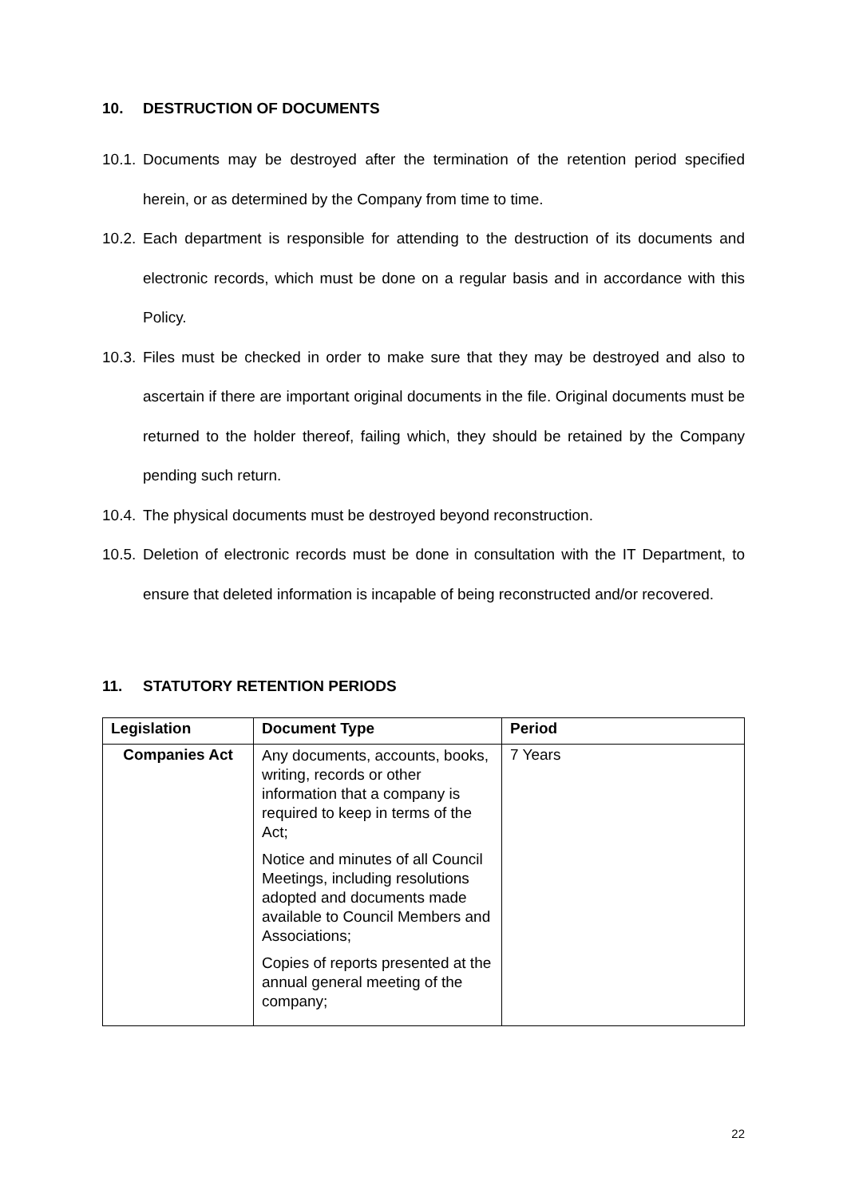10. DESTRUCTION OF DOCUMENTS
10.1.
Documents may be destroyed after the termination of the retention period specified herein, or as determined by the Company from time to time.
10.2.
Each department is responsible for attending to the destruction of its documents and electronic records, which must be done on a regular basis and in accordance with this Policy.
10.3.
Files must be checked in order to make sure that they may be destroyed and also to ascertain if there are important original documents in the file. Original documents must be returned to the holder thereof, failing which, they should be retained by the Company pending such return.
10.4.
The physical documents must be destroyed beyond reconstruction.
10.5.
Deletion of electronic records must be done in consultation with the IT Department, to ensure that deleted information is incapable of being reconstructed and/or recovered.
11. STATUTORY RETENTION PERIODS
| Legislation | Document Type | Period |
| --- | --- | --- |
| Companies Act | Any documents, accounts, books, writing, records or other information that a company is required to keep in terms of the Act; Notice and minutes of all Council Meetings, including resolutions adopted and documents made available to Council Members and Associations; Copies of reports presented at the annual general meeting of the company; | 7 Years |
22